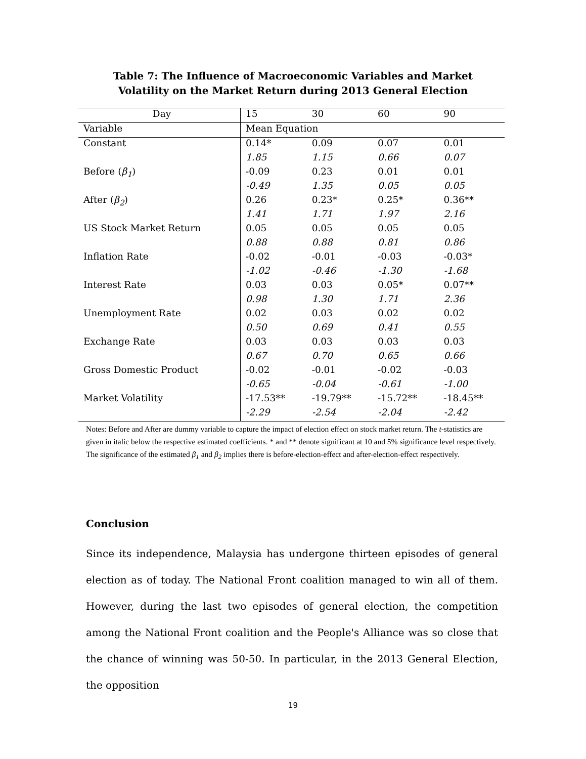Table 7: The Influence of Macroeconomic Variables and Market
Volatility on the Market Return during 2013 General Election
| Day | 15 | 30 | 60 | 90 |
| --- | --- | --- | --- | --- |
| Variable | Mean Equation | | | |
| Constant | 0.14* | 0.09 | 0.07 | 0.01 |
| | 1.85 | 1.15 | 0.66 | 0.07 |
| Before ( β<sub>1</sub> ) | -0.09 | 0.23 | 0.01 | 0.01 |
| | -0.49 | 1.35 | 0.05 | 0.05 |
| After ( β<sub>2</sub> ) | 0.26 | 0.23* | 0.25* | 0.36** |
| | 1.41 | 1.71 | 1.97 | 2.16 |
| US Stock Market Return | 0.05 | 0.05 | 0.05 | 0.05 |
| | 0.88 | 0.88 | 0.81 | 0.86 |
| Inflation Rate | -0.02 | -0.01 | -0.03 | -0.03* |
| | -1.02 | -0.46 | -1.30 | -1.68 |
| Interest Rate | 0.03 | 0.03 | 0.05* | 0.07** |
| | 0.98 | 1.30 | 1.71 | 2.36 |
| Unemployment Rate | 0.02 | 0.03 | 0.02 | 0.02 |
| | 0.50 | 0.69 | 0.41 | 0.55 |
| Exchange Rate | 0.03 | 0.03 | 0.03 | 0.03 |
| | 0.67 | 0.70 | 0.65 | 0.66 |
| Gross Domestic Product | -0.02 | -0.01 | -0.02 | -0.03 |
| | -0.65 | -0.04 | -0.61 | -1.00 |
| Market Volatility | -17.53** | -19.79** | -15.72** | -18.45** |
| | -2.29 | -2.54 | -2.04 | -2.42 |
Notes: Before and After are dummy variable to capture the impact of election effect on stock market return. The t-statistics are given in italic below the respective estimated coefficients. * and ** denote significant at 10 and 5% significance level respectively. The significance of the estimated β<sub>1</sub> and β<sub>2</sub> implies there is before-election-effect and after-election-effect respectively.
Conclusion
Since its independence, Malaysia has undergone thirteen episodes of general election as of today. The National Front coalition managed to win all of them. However, during the last two episodes of general election, the competition among the National Front coalition and the People's Alliance was so close that the chance of winning was 50-50. In particular, in the 2013 General Election, the opposition
19